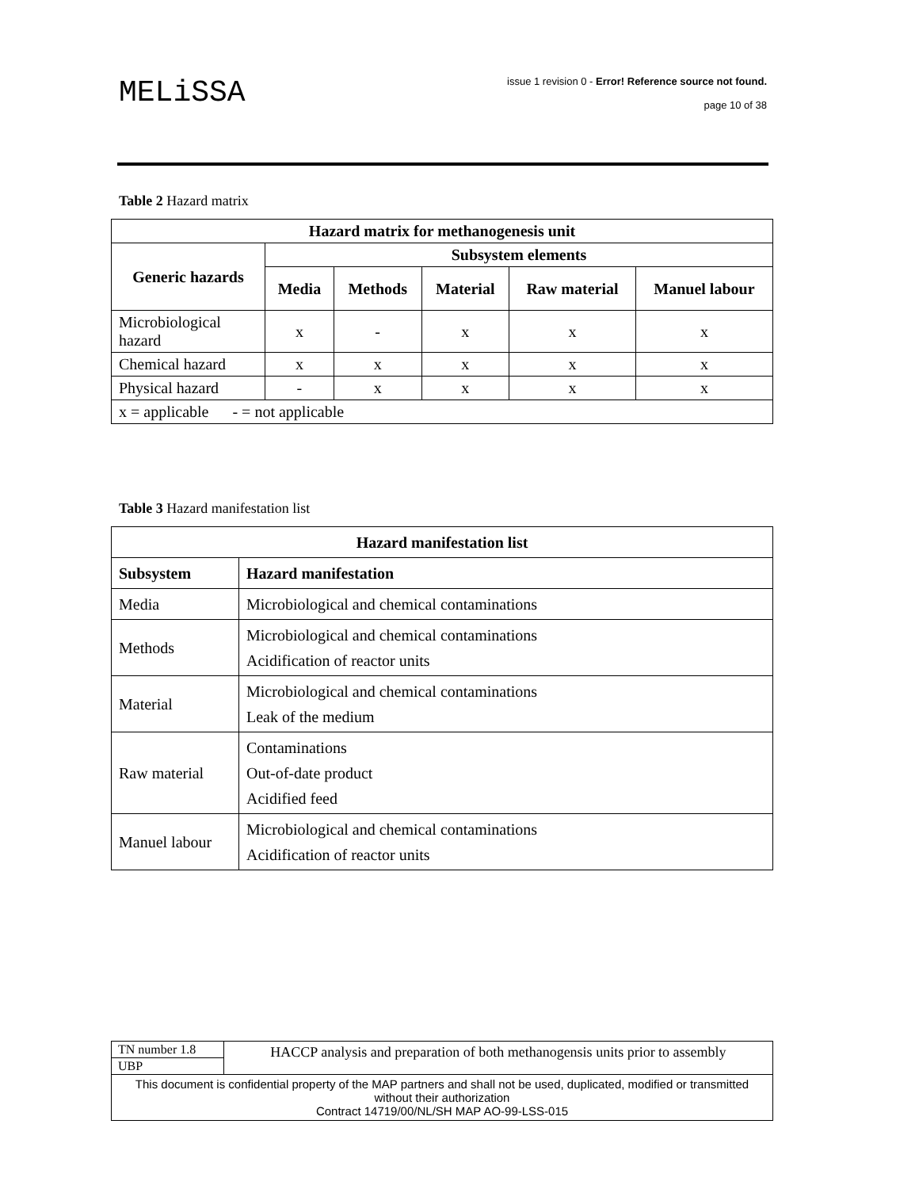MELiSSA
issue 1 revision 0 - Error! Reference source not found.
page 10 of 38
Table 2 Hazard matrix
| Hazard matrix for methanogenesis unit | | | | | |
| --- | --- | --- | --- | --- | --- |
| Generic hazards | Subsystem elements | | | | |
| | Media | Methods | Material | Raw material | Manuel labour |
| Microbiological hazard | x | - | x | x | x |
| Chemical hazard | x | x | x | x | x |
| Physical hazard | - | x | x | x | x |
| x = applicable - = not applicable | | | | | |
Table 3 Hazard manifestation list
| Hazard manifestation list | |
| --- | --- |
| Subsystem | Hazard manifestation |
| Media | Microbiological and chemical contaminations |
| Methods | Microbiological and chemical contaminations Acidification of reactor units |
| Material | Microbiological and chemical contaminations Leak of the medium |
| Raw material | Contaminations Out-of-date product Acidified feed |
| Manuel labour | Microbiological and chemical contaminations Acidification of reactor units |
| TN number 1.8 | HACCP analysis and preparation of both methanogensis units prior to assembly |
| UBP | |
| This document is confidential property of the MAP partners and shall not be used, duplicated, modified or transmitted without their authorization Contract 14719/00/NL/SH MAP AO-99-LSS-015 | |